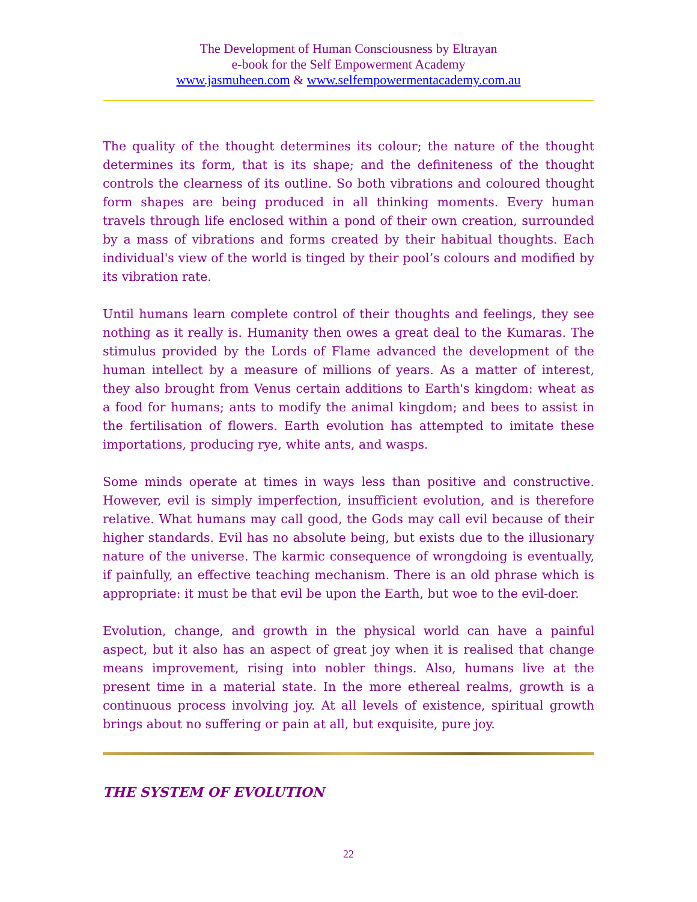The Development of Human Consciousness by Eltrayan
e-book for the Self Empowerment Academy
www.jasmuheen.com & www.selfempowermentacademy.com.au
The quality of the thought determines its colour; the nature of the thought determines its form, that is its shape; and the definiteness of the thought controls the clearness of its outline. So both vibrations and coloured thought form shapes are being produced in all thinking moments. Every human travels through life enclosed within a pond of their own creation, surrounded by a mass of vibrations and forms created by their habitual thoughts. Each individual's view of the world is tinged by their pool’s colours and modified by its vibration rate.
Until humans learn complete control of their thoughts and feelings, they see nothing as it really is. Humanity then owes a great deal to the Kumaras. The stimulus provided by the Lords of Flame advanced the development of the human intellect by a measure of millions of years. As a matter of interest, they also brought from Venus certain additions to Earth's kingdom: wheat as a food for humans; ants to modify the animal kingdom; and bees to assist in the fertilisation of flowers. Earth evolution has attempted to imitate these importations, producing rye, white ants, and wasps.
Some minds operate at times in ways less than positive and constructive. However, evil is simply imperfection, insufficient evolution, and is therefore relative. What humans may call good, the Gods may call evil because of their higher standards. Evil has no absolute being, but exists due to the illusionary nature of the universe. The karmic consequence of wrongdoing is eventually, if painfully, an effective teaching mechanism. There is an old phrase which is appropriate: it must be that evil be upon the Earth, but woe to the evil-doer.
Evolution, change, and growth in the physical world can have a painful aspect, but it also has an aspect of great joy when it is realised that change means improvement, rising into nobler things. Also, humans live at the present time in a material state. In the more ethereal realms, growth is a continuous process involving joy. At all levels of existence, spiritual growth brings about no suffering or pain at all, but exquisite, pure joy.
THE SYSTEM OF EVOLUTION
22